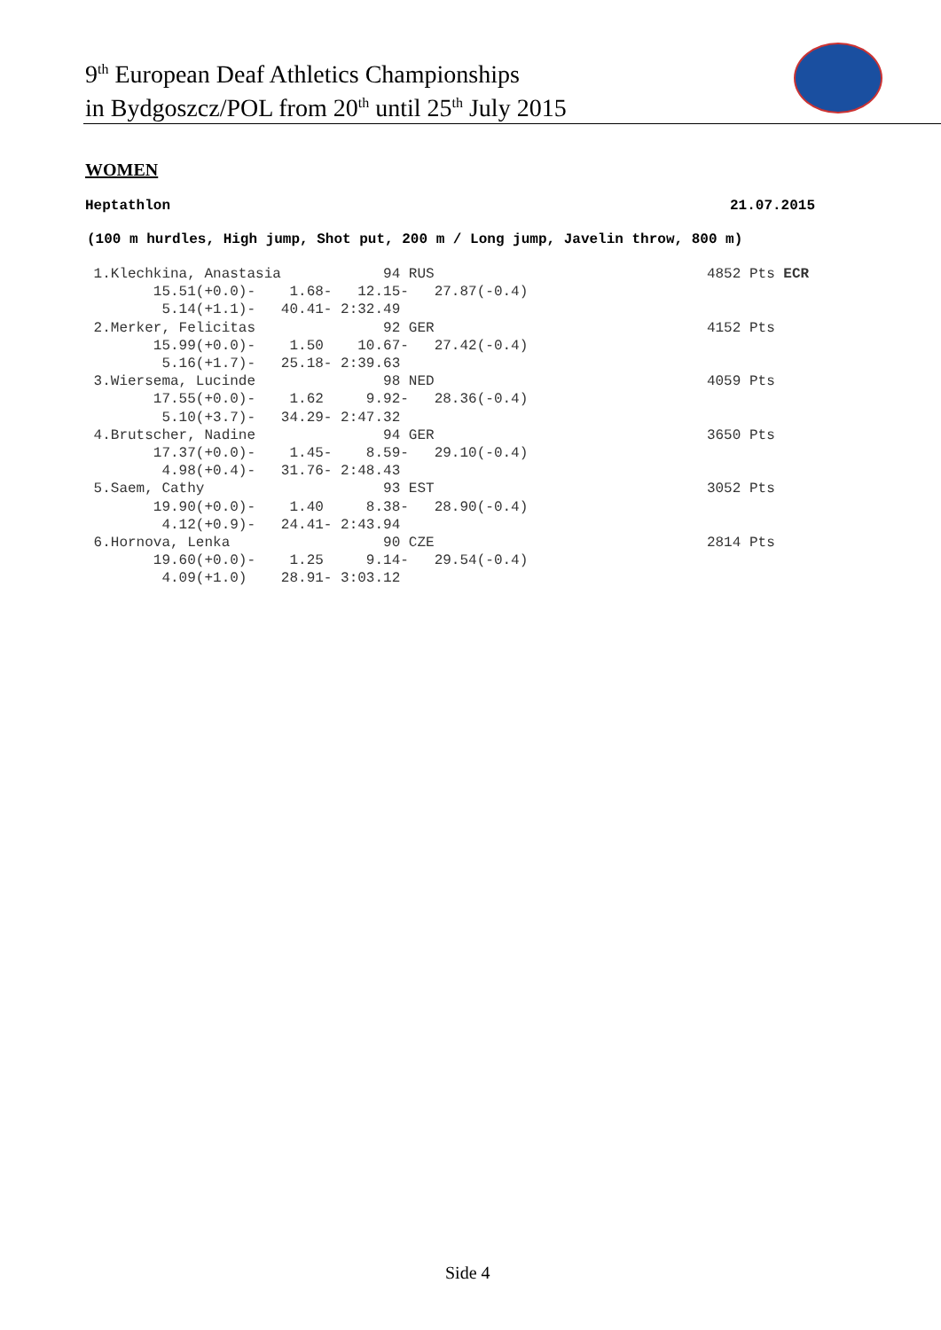9<sup>th</sup> European Deaf Athletics Championships
in Bydgoszcz/POL from 20<sup>th</sup> until 25<sup>th</sup> July 2015
WOMEN
Heptathlon 21.07.2015
(100 m hurdles, High jump, Shot put, 200 m / Long jump, Javelin throw, 800 m)
 1.Klechkina, Anastasia            94 RUS                                4852 Pts ECR
        15.51(+0.0)-    1.68-   12.15-   27.87(-0.4)
         5.14(+1.1)-   40.41- 2:32.49
 2.Merker, Felicitas               92 GER                                4152 Pts
        15.99(+0.0)-    1.50    10.67-   27.42(-0.4)
         5.16(+1.7)-   25.18- 2:39.63
 3.Wiersema, Lucinde               98 NED                                4059 Pts
        17.55(+0.0)-    1.62     9.92-   28.36(-0.4)
         5.10(+3.7)-   34.29- 2:47.32
 4.Brutscher, Nadine               94 GER                                3650 Pts
        17.37(+0.0)-    1.45-    8.59-   29.10(-0.4)
         4.98(+0.4)-   31.76- 2:48.43
 5.Saem, Cathy                     93 EST                                3052 Pts
        19.90(+0.0)-    1.40     8.38-   28.90(-0.4)
         4.12(+0.9)-   24.41- 2:43.94
 6.Hornova, Lenka                  90 CZE                                2814 Pts
        19.60(+0.0)-    1.25     9.14-   29.54(-0.4)
         4.09(+1.0)    28.91- 3:03.12
Side 4